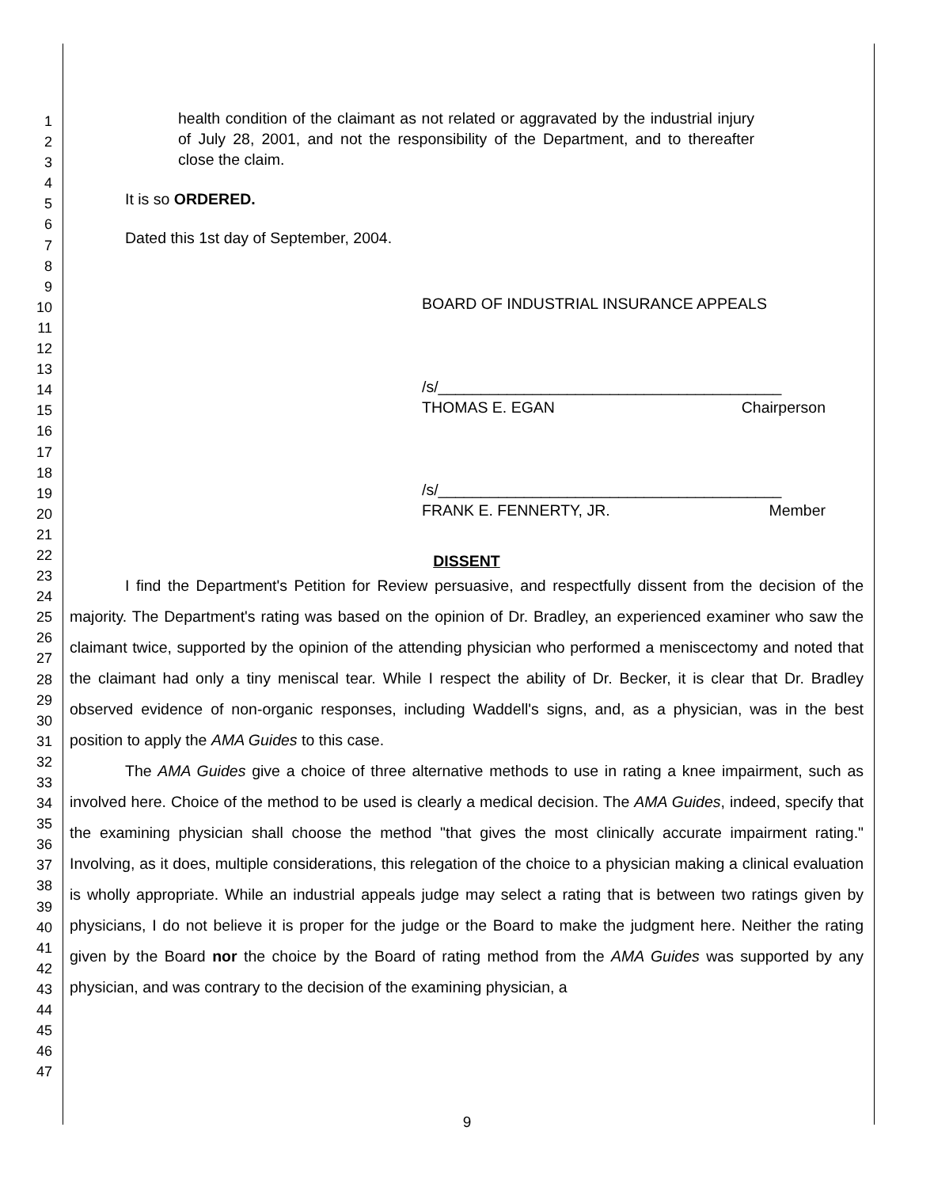1
2
3
4
5
6
7
8
9
10
11
12
13
14
15
16
17
18
19
20
21
22
23
24
25
26
27
28
29
30
31
32
33
34
35
36
37
38
39
40
41
42
43
44
45
46
47
health condition of the claimant as not related or aggravated by the industrial injury of July 28, 2001, and not the responsibility of the Department, and to thereafter close the claim.
It is so ORDERED.
Dated this 1st day of September, 2004.
BOARD OF INDUSTRIAL INSURANCE APPEALS
/s/________________________________________
THOMAS E. EGAN Chairperson
/s/________________________________________
FRANK E. FENNERTY, JR. Member
DISSENT
I find the Department's Petition for Review persuasive, and respectfully dissent from the decision of the majority. The Department's rating was based on the opinion of Dr. Bradley, an experienced examiner who saw the claimant twice, supported by the opinion of the attending physician who performed a meniscectomy and noted that the claimant had only a tiny meniscal tear. While I respect the ability of Dr. Becker, it is clear that Dr. Bradley observed evidence of non-organic responses, including Waddell's signs, and, as a physician, was in the best position to apply the AMA Guides to this case.
The AMA Guides give a choice of three alternative methods to use in rating a knee impairment, such as involved here. Choice of the method to be used is clearly a medical decision. The AMA Guides, indeed, specify that the examining physician shall choose the method "that gives the most clinically accurate impairment rating." Involving, as it does, multiple considerations, this relegation of the choice to a physician making a clinical evaluation is wholly appropriate. While an industrial appeals judge may select a rating that is between two ratings given by physicians, I do not believe it is proper for the judge or the Board to make the judgment here. Neither the rating given by the Board nor the choice by the Board of rating method from the AMA Guides was supported by any physician, and was contrary to the decision of the examining physician, a
9